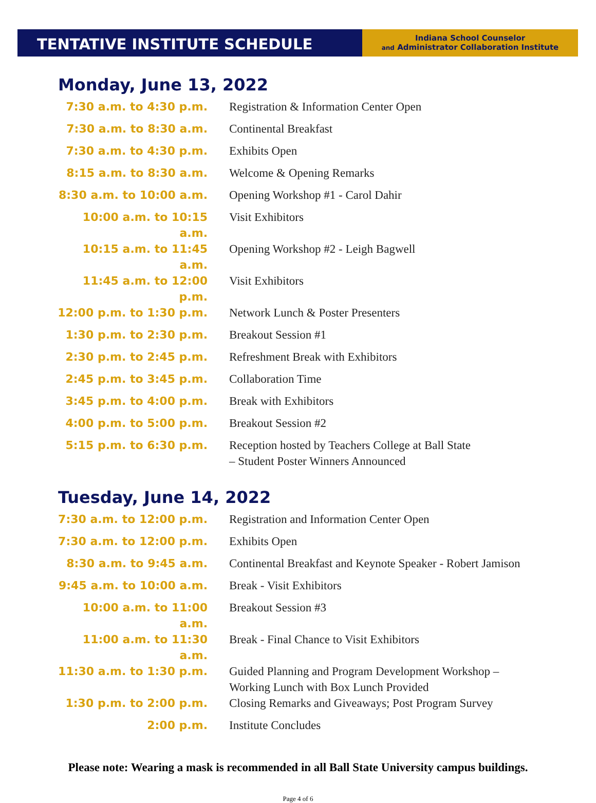TENTATIVE INSTITUTE SCHEDULE
Indiana School Counselor
and Administrator Collaboration Institute
Monday, June 13, 2022
| 7:30 a.m. to 4:30 p.m. | Registration & Information Center Open |
| 7:30 a.m. to 8:30 a.m. | Continental Breakfast |
| 7:30 a.m. to 4:30 p.m. | Exhibits Open |
| 8:15 a.m. to 8:30 a.m. | Welcome & Opening Remarks |
| 8:30 a.m. to 10:00 a.m. | Opening Workshop #1 - Carol Dahir |
| 10:00 a.m. to 10:15 a.m. | Visit Exhibitors |
| 10:15 a.m. to 11:45 a.m. | Opening Workshop #2 - Leigh Bagwell |
| 11:45 a.m. to 12:00 p.m. | Visit Exhibitors |
| 12:00 p.m. to 1:30 p.m. | Network Lunch & Poster Presenters |
| 1:30 p.m. to 2:30 p.m. | Breakout Session #1 |
| 2:30 p.m. to 2:45 p.m. | Refreshment Break with Exhibitors |
| 2:45 p.m. to 3:45 p.m. | Collaboration Time |
| 3:45 p.m. to 4:00 p.m. | Break with Exhibitors |
| 4:00 p.m. to 5:00 p.m. | Breakout Session #2 |
| 5:15 p.m. to 6:30 p.m. | Reception hosted by Teachers College at Ball State – Student Poster Winners Announced |
Tuesday, June 14, 2022
| 7:30 a.m. to 12:00 p.m. | Registration and Information Center Open |
| 7:30 a.m. to 12:00 p.m. | Exhibits Open |
| 8:30 a.m. to 9:45 a.m. | Continental Breakfast and Keynote Speaker - Robert Jamison |
| 9:45 a.m. to 10:00 a.m. | Break - Visit Exhibitors |
| 10:00 a.m. to 11:00 a.m. | Breakout Session #3 |
| 11:00 a.m. to 11:30 a.m. | Break - Final Chance to Visit Exhibitors |
| 11:30 a.m. to 1:30 p.m. | Guided Planning and Program Development Workshop – Working Lunch with Box Lunch Provided |
| 1:30 p.m. to 2:00 p.m. | Closing Remarks and Giveaways; Post Program Survey |
| 2:00 p.m. | Institute Concludes |
Please note: Wearing a mask is recommended in all Ball State University campus buildings.
Page 4 of 6